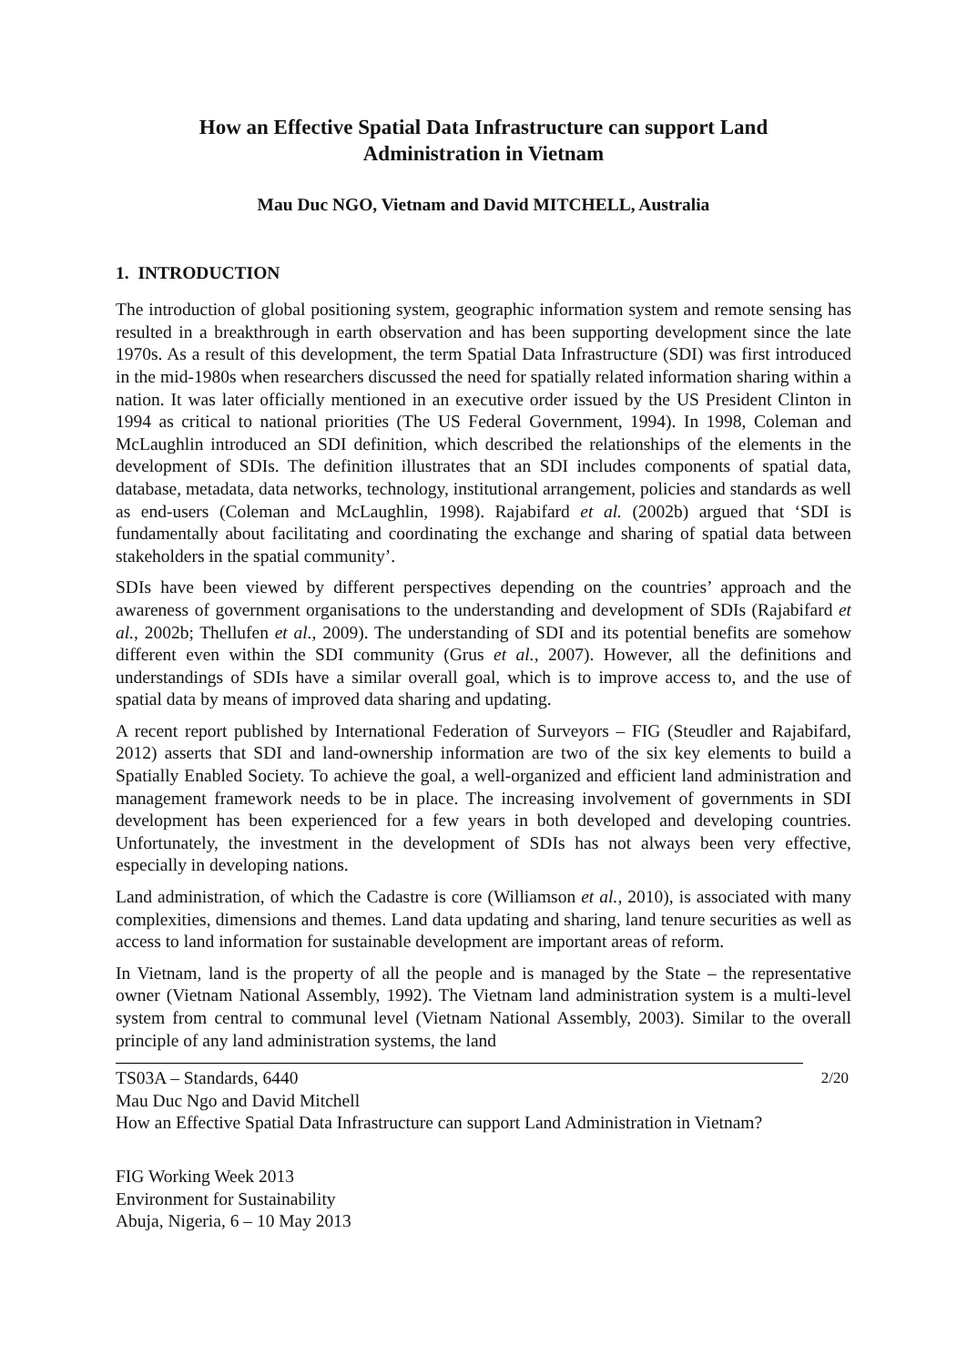How an Effective Spatial Data Infrastructure can support Land Administration in Vietnam
Mau Duc NGO, Vietnam and David MITCHELL, Australia
1. INTRODUCTION
The introduction of global positioning system, geographic information system and remote sensing has resulted in a breakthrough in earth observation and has been supporting development since the late 1970s. As a result of this development, the term Spatial Data Infrastructure (SDI) was first introduced in the mid-1980s when researchers discussed the need for spatially related information sharing within a nation. It was later officially mentioned in an executive order issued by the US President Clinton in 1994 as critical to national priorities (The US Federal Government, 1994). In 1998, Coleman and McLaughlin introduced an SDI definition, which described the relationships of the elements in the development of SDIs. The definition illustrates that an SDI includes components of spatial data, database, metadata, data networks, technology, institutional arrangement, policies and standards as well as end-users (Coleman and McLaughlin, 1998). Rajabifard et al. (2002b) argued that ‘SDI is fundamentally about facilitating and coordinating the exchange and sharing of spatial data between stakeholders in the spatial community’.
SDIs have been viewed by different perspectives depending on the countries’ approach and the awareness of government organisations to the understanding and development of SDIs (Rajabifard et al., 2002b; Thellufen et al., 2009). The understanding of SDI and its potential benefits are somehow different even within the SDI community (Grus et al., 2007). However, all the definitions and understandings of SDIs have a similar overall goal, which is to improve access to, and the use of spatial data by means of improved data sharing and updating.
A recent report published by International Federation of Surveyors – FIG (Steudler and Rajabifard, 2012) asserts that SDI and land-ownership information are two of the six key elements to build a Spatially Enabled Society. To achieve the goal, a well-organized and efficient land administration and management framework needs to be in place. The increasing involvement of governments in SDI development has been experienced for a few years in both developed and developing countries. Unfortunately, the investment in the development of SDIs has not always been very effective, especially in developing nations.
Land administration, of which the Cadastre is core (Williamson et al., 2010), is associated with many complexities, dimensions and themes. Land data updating and sharing, land tenure securities as well as access to land information for sustainable development are important areas of reform.
In Vietnam, land is the property of all the people and is managed by the State – the representative owner (Vietnam National Assembly, 1992). The Vietnam land administration system is a multi-level system from central to communal level (Vietnam National Assembly, 2003). Similar to the overall principle of any land administration systems, the land
2/20 TS03A – Standards, 6440
Mau Duc Ngo and David Mitchell
How an Effective Spatial Data Infrastructure can support Land Administration in Vietnam?
FIG Working Week 2013
Environment for Sustainability
Abuja, Nigeria, 6 – 10 May 2013